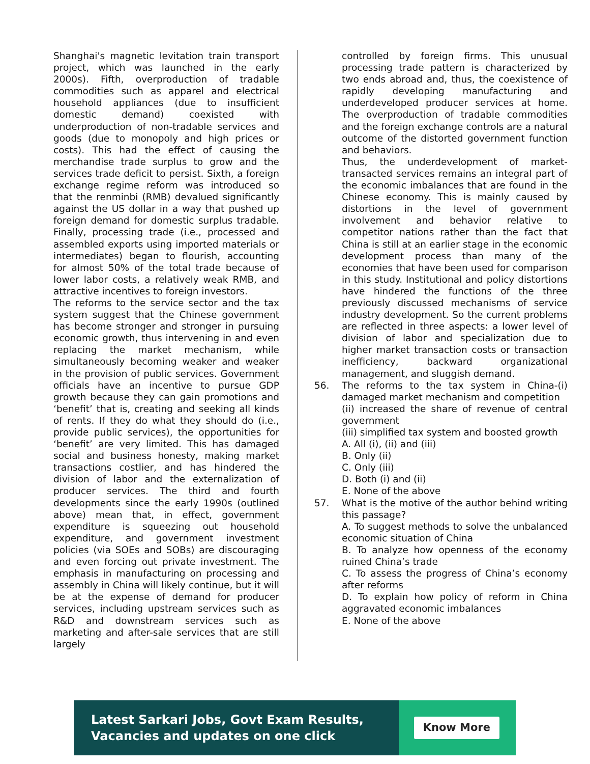Shanghai's magnetic levitation train transport project, which was launched in the early 2000s). Fifth, overproduction of tradable commodities such as apparel and electrical household appliances (due to insufficient domestic demand) coexisted with underproduction of non-tradable services and goods (due to monopoly and high prices or costs). This had the effect of causing the merchandise trade surplus to grow and the services trade deficit to persist. Sixth, a foreign exchange regime reform was introduced so that the renminbi (RMB) devalued significantly against the US dollar in a way that pushed up foreign demand for domestic surplus tradable. Finally, processing trade (i.e., processed and assembled exports using imported materials or intermediates) began to flourish, accounting for almost 50% of the total trade because of lower labor costs, a relatively weak RMB, and attractive incentives to foreign investors.
The reforms to the service sector and the tax system suggest that the Chinese government has become stronger and stronger in pursuing economic growth, thus intervening in and even replacing the market mechanism, while simultaneously becoming weaker and weaker in the provision of public services. Government officials have an incentive to pursue GDP growth because they can gain promotions and ‘benefit’ that is, creating and seeking all kinds of rents. If they do what they should do (i.e., provide public services), the opportunities for ‘benefit’ are very limited. This has damaged social and business honesty, making market transactions costlier, and has hindered the division of labor and the externalization of producer services. The third and fourth developments since the early 1990s (outlined above) mean that, in effect, government expenditure is squeezing out household expenditure, and government investment policies (via SOEs and SOBs) are discouraging and even forcing out private investment. The emphasis in manufacturing on processing and assembly in China will likely continue, but it will be at the expense of demand for producer services, including upstream services such as R&D and downstream services such as marketing and after-sale services that are still largely
controlled by foreign firms. This unusual processing trade pattern is characterized by two ends abroad and, thus, the coexistence of rapidly developing manufacturing and underdeveloped producer services at home. The overproduction of tradable commodities and the foreign exchange controls are a natural outcome of the distorted government function and behaviors.
Thus, the underdevelopment of market-transacted services remains an integral part of the economic imbalances that are found in the Chinese economy. This is mainly caused by distortions in the level of government involvement and behavior relative to competitor nations rather than the fact that China is still at an earlier stage in the economic development process than many of the economies that have been used for comparison in this study. Institutional and policy distortions have hindered the functions of the three previously discussed mechanisms of service industry development. So the current problems are reflected in three aspects: a lower level of division of labor and specialization due to higher market transaction costs or transaction inefficiency, backward organizational management, and sluggish demand.
56. The reforms to the tax system in China-(i) damaged market mechanism and competition
(ii) increased the share of revenue of central government
(iii) simplified tax system and boosted growth
A. All (i), (ii) and (iii)
B. Only (ii)
C. Only (iii)
D. Both (i) and (ii)
E. None of the above
57. What is the motive of the author behind writing this passage?
A. To suggest methods to solve the unbalanced economic situation of China
B. To analyze how openness of the economy ruined China’s trade
C. To assess the progress of China’s economy after reforms
D. To explain how policy of reform in China aggravated economic imbalances
E. None of the above
Latest Sarkari Jobs, Govt Exam Results,
Vacancies and updates on one click
Know More